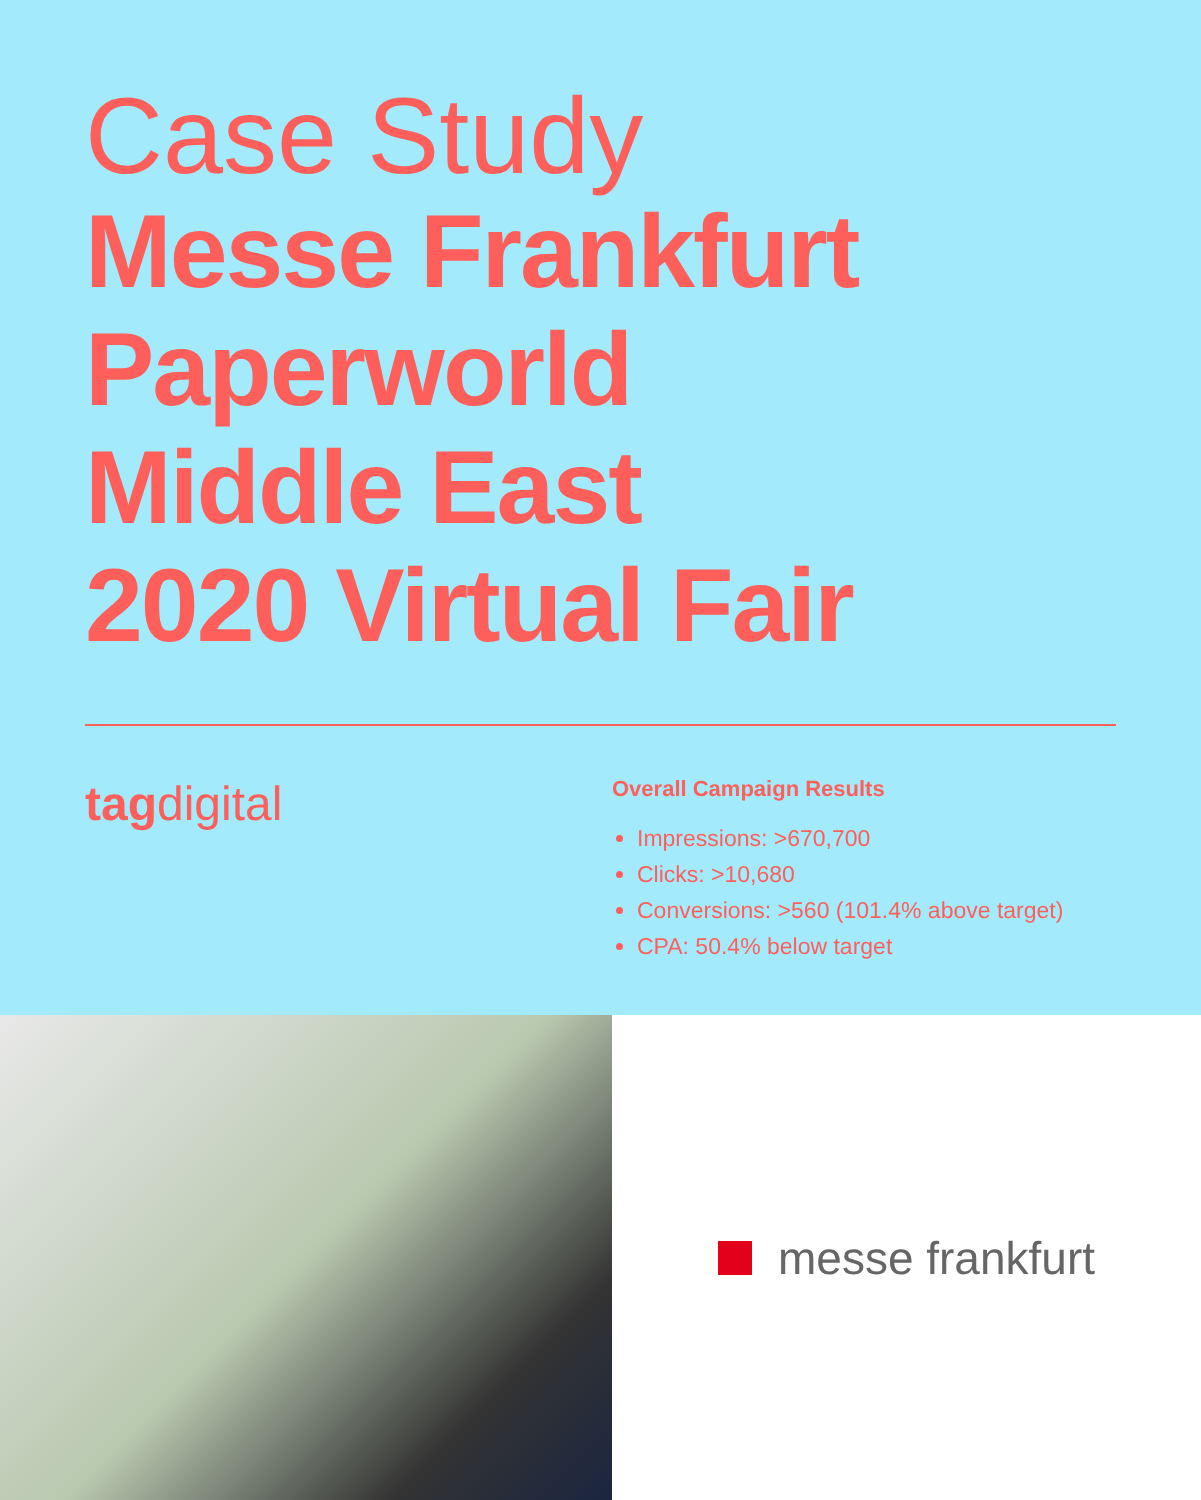Case Study
Messe Frankfurt
Paperworld
Middle East
2020 Virtual Fair
tagdigital
Overall Campaign Results
Impressions: >670,700
Clicks: >10,680
Conversions: >560 (101.4% above target)
CPA: 50.4% below target
messe frankfurt